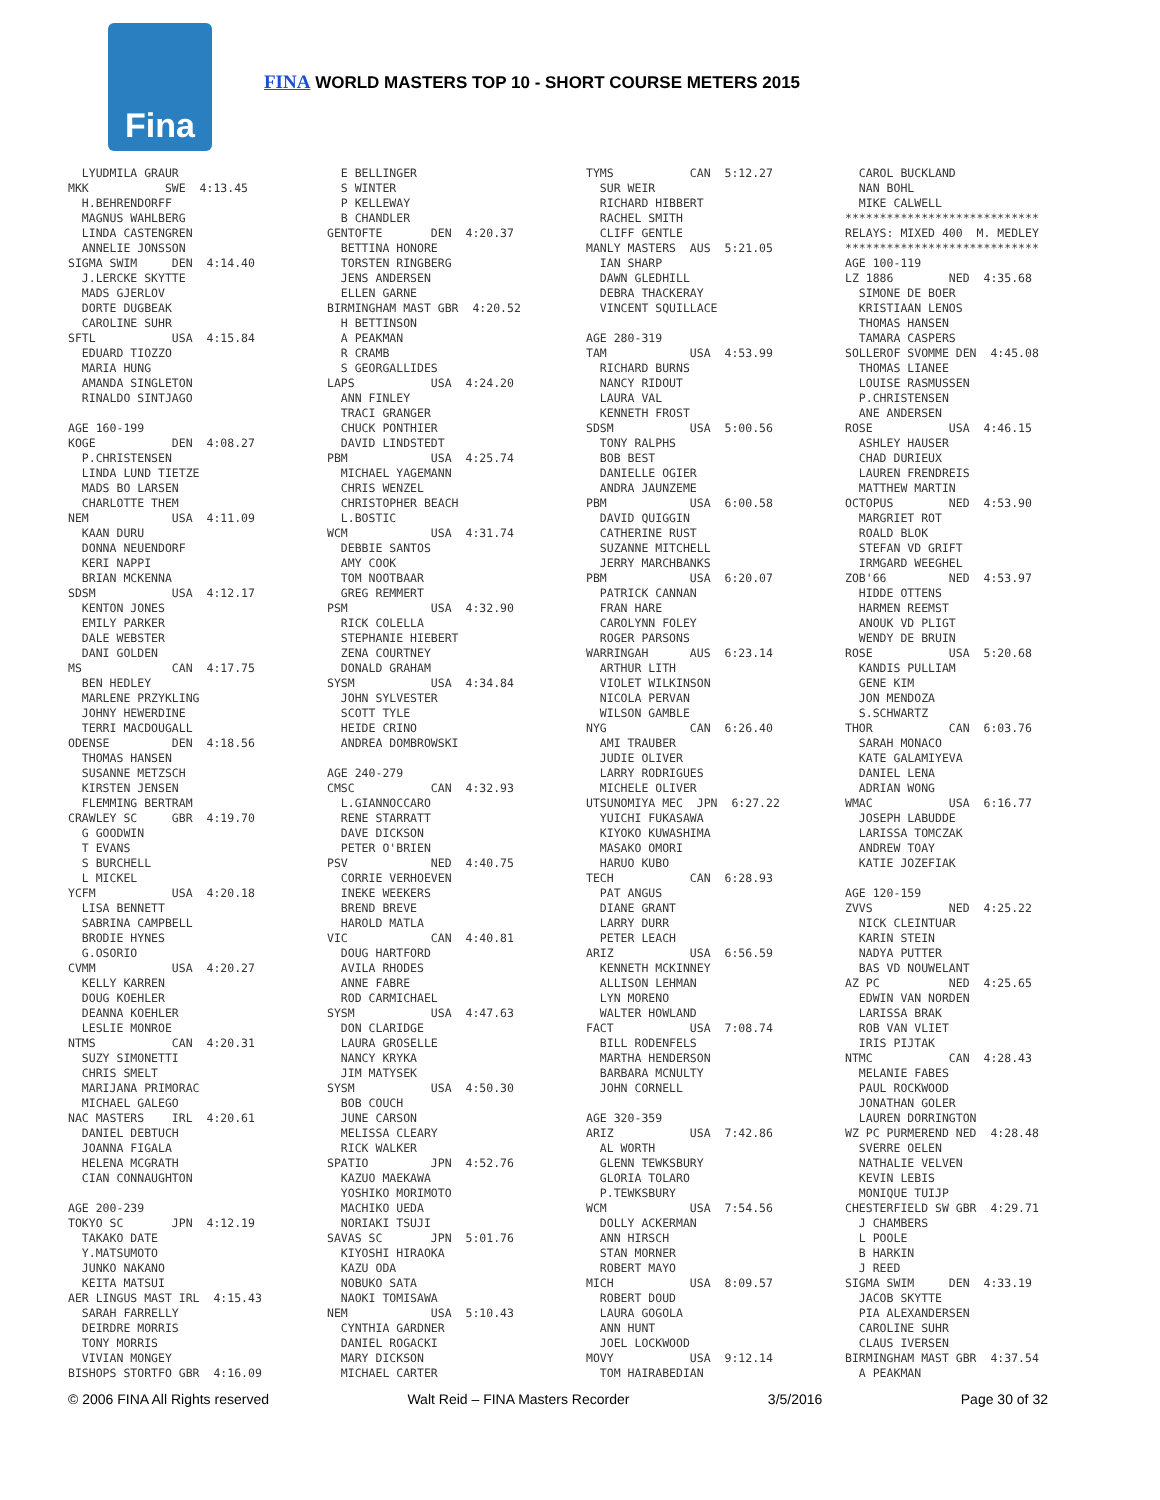Fina
FINA WORLD MASTERS TOP 10 - SHORT COURSE METERS 2015
LYUDMILA GRAUR MKK SWE 4:13.45 H.BEHRENDORFF MAGNUS WAHLBERG LINDA CASTENGREN ANNELIE JONSSON SIGMA SWIM DEN 4:14.40 J.LERCKE SKYTTE MADS GJERLOV DORTE DUGBEAK CAROLINE SUHR SFTL USA 4:15.84 EDUARD TIOZZO MARIA HUNG AMANDA SINGLETON RINALDO SINTJAGO AGE 160-199 KOGE DEN 4:08.27 P.CHRISTENSEN LINDA LUND TIETZE MADS BO LARSEN CHARLOTTE THEM NEM USA 4:11.09 KAAN DURU DONNA NEUENDORF KERI NAPPI BRIAN MCKENNA SDSM USA 4:12.17 KENTON JONES EMILY PARKER DALE WEBSTER DANI GOLDEN MS CAN 4:17.75 BEN HEDLEY MARLENE PRZYKLING JOHNY HEWERDINE TERRI MACDOUGALL ODENSE DEN 4:18.56 THOMAS HANSEN SUSANNE METZSCH KIRSTEN JENSEN FLEMMING BERTRAM CRAWLEY SC GBR 4:19.70 G GOODWIN T EVANS S BURCHELL L MICKEL YCFM USA 4:20.18 LISA BENNETT SABRINA CAMPBELL BRODIE HYNES G.OSORIO CVMM USA 4:20.27 KELLY KARREN DOUG KOEHLER DEANNA KOEHLER LESLIE MONROE NTMS CAN 4:20.31 SUZY SIMONETTI CHRIS SMELT MARIJANA PRIMORAC MICHAEL GALEGO NAC MASTERS IRL 4:20.61 DANIEL DEBTUCH JOANNA FIGALA HELENA MCGRATH CIAN CONNAUGHTON AGE 200-239 TOKYO SC JPN 4:12.19 TAKAKO DATE Y.MATSUMOTO JUNKO NAKANO KEITA MATSUI AER LINGUS MAST IRL 4:15.43 SARAH FARRELLY DEIRDRE MORRIS TONY MORRIS VIVIAN MONGEY BISHOPS STORTFO GBR 4:16.09
E BELLINGER S WINTER P KELLEWAY B CHANDLER GENTOFTE DEN 4:20.37 BETTINA HONORE TORSTEN RINGBERG JENS ANDERSEN ELLEN GARNE BIRMINGHAM MAST GBR 4:20.52 H BETTINSON A PEAKMAN R CRAMB S GEORGALLIDES LAPS USA 4:24.20 ANN FINLEY TRACI GRANGER CHUCK PONTHIER DAVID LINDSTEDT PBM USA 4:25.74 MICHAEL YAGEMANN CHRIS WENZEL CHRISTOPHER BEACH L.BOSTIC WCM USA 4:31.74 DEBBIE SANTOS AMY COOK TOM NOOTBAAR GREG REMMERT PSM USA 4:32.90 RICK COLELLA STEPHANIE HIEBERT ZENA COURTNEY DONALD GRAHAM SYSM USA 4:34.84 JOHN SYLVESTER SCOTT TYLE HEIDE CRINO ANDREA DOMBROWSKI AGE 240-279 CMSC CAN 4:32.93 L.GIANNOCCARO RENE STARRATT DAVE DICKSON PETER O'BRIEN PSV NED 4:40.75 CORRIE VERHOEVEN INEKE WEEKERS BREND BREVE HAROLD MATLA VIC CAN 4:40.81 DOUG HARTFORD AVILA RHODES ANNE FABRE ROD CARMICHAEL SYSM USA 4:47.63 DON CLARIDGE LAURA GROSELLE NANCY KRYKA JIM MATYSEK SYSM USA 4:50.30 BOB COUCH JUNE CARSON MELISSA CLEARY RICK WALKER SPATIO JPN 4:52.76 KAZUO MAEKAWA YOSHIKO MORIMOTO MACHIKO UEDA NORIAKI TSUJI SAVAS SC JPN 5:01.76 KIYOSHI HIRAOKA KAZU ODA NOBUKO SATA NAOKI TOMISAWA NEM USA 5:10.43 CYNTHIA GARDNER DANIEL ROGACKI MARY DICKSON MICHAEL CARTER
TYMS CAN 5:12.27 SUR WEIR RICHARD HIBBERT RACHEL SMITH CLIFF GENTLE MANLY MASTERS AUS 5:21.05 IAN SHARP DAWN GLEDHILL DEBRA THACKERAY VINCENT SQUILLACE AGE 280-319 TAM USA 4:53.99 RICHARD BURNS NANCY RIDOUT LAURA VAL KENNETH FROST SDSM USA 5:00.56 TONY RALPHS BOB BEST DANIELLE OGIER ANDRA JAUNZEME PBM USA 6:00.58 DAVID QUIGGIN CATHERINE RUST SUZANNE MITCHELL JERRY MARCHBANKS PBM USA 6:20.07 PATRICK CANNAN FRAN HARE CAROLYNN FOLEY ROGER PARSONS WARRINGAH AUS 6:23.14 ARTHUR LITH VIOLET WILKINSON NICOLA PERVAN WILSON GAMBLE NYG CAN 6:26.40 AMI TRAUBER JUDIE OLIVER LARRY RODRIGUES MICHELE OLIVER UTSUNOMIYA MEC JPN 6:27.22 YUICHI FUKASAWA KIYOKO KUWASHIMA MASAKO OMORI HARUO KUBO TECH CAN 6:28.93 PAT ANGUS DIANE GRANT LARRY DURR PETER LEACH ARIZ USA 6:56.59 KENNETH MCKINNEY ALLISON LEHMAN LYN MORENO WALTER HOWLAND FACT USA 7:08.74 BILL RODENFELS MARTHA HENDERSON BARBARA MCNULTY JOHN CORNELL AGE 320-359 ARIZ USA 7:42.86 AL WORTH GLENN TEWKSBURY GLORIA TOLARO P.TEWKSBURY WCM USA 7:54.56 DOLLY ACKERMAN ANN HIRSCH STAN MORNER ROBERT MAYO MICH USA 8:09.57 ROBERT DOUD LAURA GOGOLA ANN HUNT JOEL LOCKWOOD MOVY USA 9:12.14 TOM HAIRABEDIAN
CAROL BUCKLAND NAN BOHL MIKE CALWELL **************************** RELAYS: MIXED 400 M. MEDLEY **************************** AGE 100-119 LZ 1886 NED 4:35.68 SIMONE DE BOER KRISTIAAN LENOS THOMAS HANSEN TAMARA CASPERS SOLLEROF SVOMME DEN 4:45.08 THOMAS LIANEE LOUISE RASMUSSEN P.CHRISTENSEN ANE ANDERSEN ROSE USA 4:46.15 ASHLEY HAUSER CHAD DURIEUX LAUREN FRENDREIS MATTHEW MARTIN OCTOPUS NED 4:53.90 MARGRIET ROT ROALD BLOK STEFAN VD GRIFT IRMGARD WEEGHEL ZOB'66 NED 4:53.97 HIDDE OTTENS HARMEN REEMST ANOUK VD PLIGT WENDY DE BRUIN ROSE USA 5:20.68 KANDIS PULLIAM GENE KIM JON MENDOZA S.SCHWARTZ THOR CAN 6:03.76 SARAH MONACO KATE GALAMIYEVA DANIEL LENA ADRIAN WONG WMAC USA 6:16.77 JOSEPH LABUDDE LARISSA TOMCZAK ANDREW TOAY KATIE JOZEFIAK AGE 120-159 ZVVS NED 4:25.22 NICK CLEINTUAR KARIN STEIN NADYA PUTTER BAS VD NOUWELANT AZ PC NED 4:25.65 EDWIN VAN NORDEN LARISSA BRAK ROB VAN VLIET IRIS PIJTAK NTMC CAN 4:28.43 MELANIE FABES PAUL ROCKWOOD JONATHAN GOLER LAUREN DORRINGTON WZ PC PURMEREND NED 4:28.48 SVERRE OELEN NATHALIE VELVEN KEVIN LEBIS MONIQUE TUIJP CHESTERFIELD SW GBR 4:29.71 J CHAMBERS L POOLE B HARKIN J REED SIGMA SWIM DEN 4:33.19 JACOB SKYTTE PIA ALEXANDERSEN CAROLINE SUHR CLAUS IVERSEN BIRMINGHAM MAST GBR 4:37.54 A PEAKMAN
© 2006 FINA All Rights reserved Walt Reid – FINA Masters Recorder 3/5/2016 Page 30 of 32